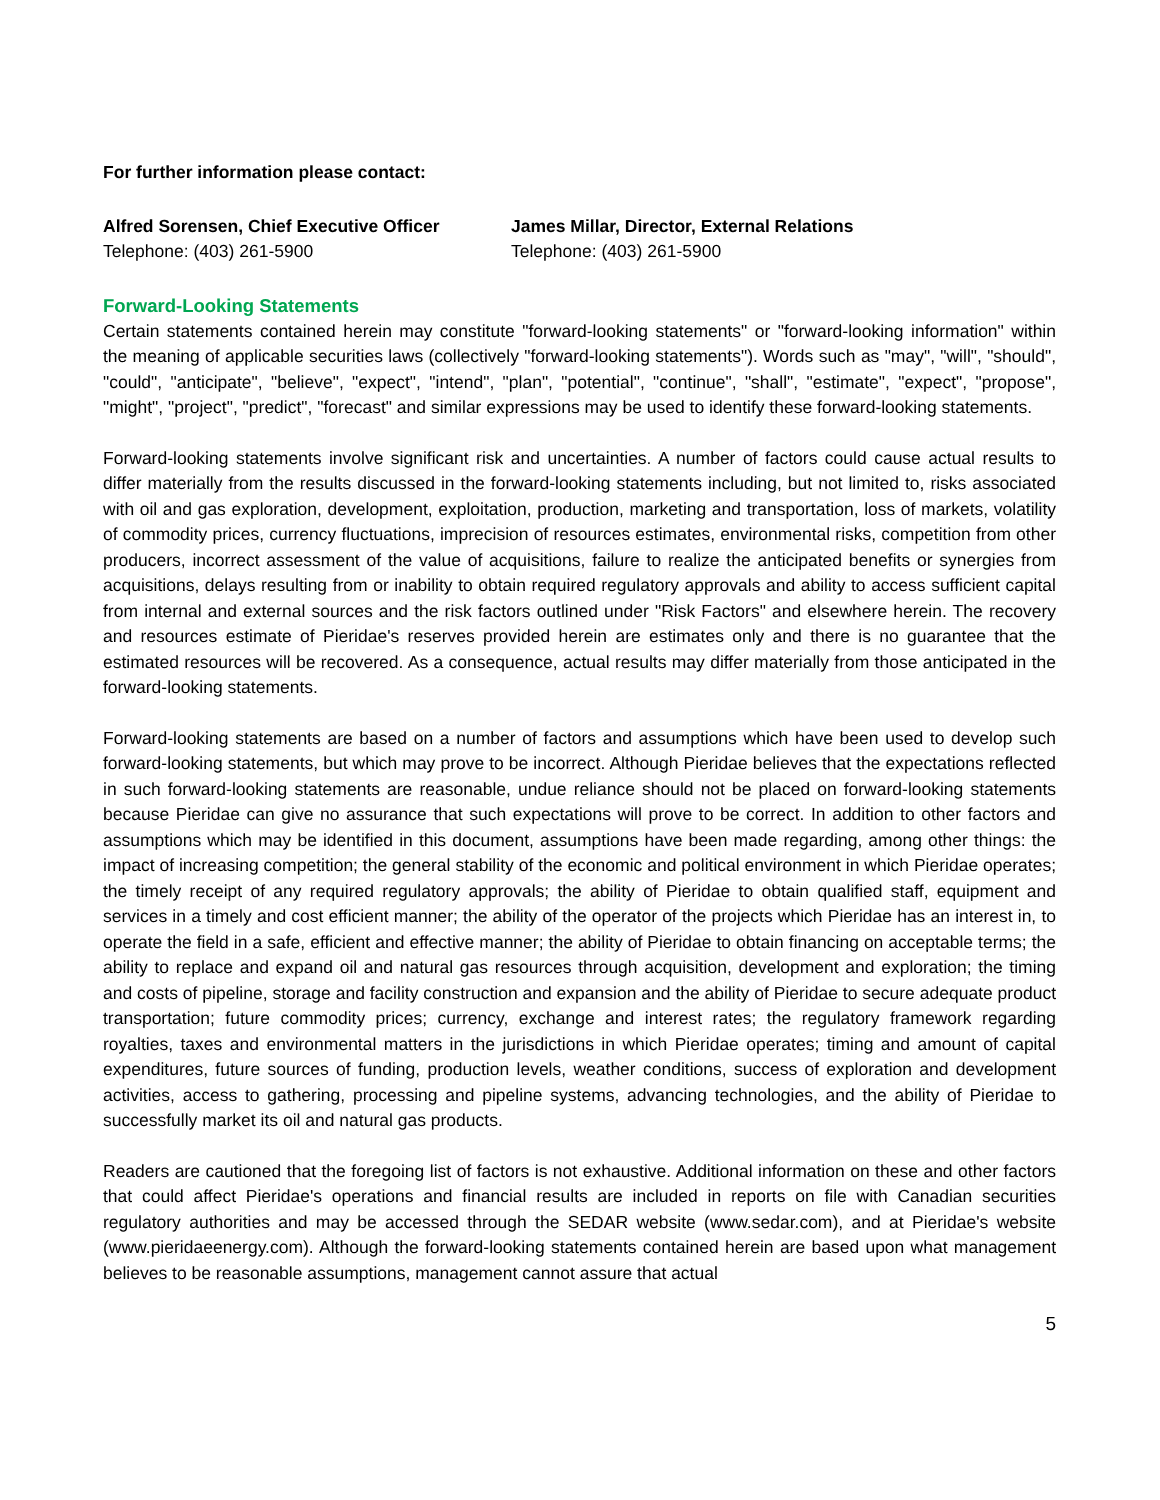For further information please contact:
Alfred Sorensen, Chief Executive Officer
Telephone: (403) 261-5900
James Millar, Director, External Relations
Telephone: (403) 261-5900
Forward-Looking Statements
Certain statements contained herein may constitute "forward-looking statements" or "forward-looking information" within the meaning of applicable securities laws (collectively "forward-looking statements"). Words such as "may", "will", "should", "could", "anticipate", "believe", "expect", "intend", "plan", "potential", "continue", "shall", "estimate", "expect", "propose", "might", "project", "predict", "forecast" and similar expressions may be used to identify these forward-looking statements.
Forward-looking statements involve significant risk and uncertainties. A number of factors could cause actual results to differ materially from the results discussed in the forward-looking statements including, but not limited to, risks associated with oil and gas exploration, development, exploitation, production, marketing and transportation, loss of markets, volatility of commodity prices, currency fluctuations, imprecision of resources estimates, environmental risks, competition from other producers, incorrect assessment of the value of acquisitions, failure to realize the anticipated benefits or synergies from acquisitions, delays resulting from or inability to obtain required regulatory approvals and ability to access sufficient capital from internal and external sources and the risk factors outlined under "Risk Factors" and elsewhere herein. The recovery and resources estimate of Pieridae's reserves provided herein are estimates only and there is no guarantee that the estimated resources will be recovered. As a consequence, actual results may differ materially from those anticipated in the forward-looking statements.
Forward-looking statements are based on a number of factors and assumptions which have been used to develop such forward-looking statements, but which may prove to be incorrect. Although Pieridae believes that the expectations reflected in such forward-looking statements are reasonable, undue reliance should not be placed on forward-looking statements because Pieridae can give no assurance that such expectations will prove to be correct. In addition to other factors and assumptions which may be identified in this document, assumptions have been made regarding, among other things: the impact of increasing competition; the general stability of the economic and political environment in which Pieridae operates; the timely receipt of any required regulatory approvals; the ability of Pieridae to obtain qualified staff, equipment and services in a timely and cost efficient manner; the ability of the operator of the projects which Pieridae has an interest in, to operate the field in a safe, efficient and effective manner; the ability of Pieridae to obtain financing on acceptable terms; the ability to replace and expand oil and natural gas resources through acquisition, development and exploration; the timing and costs of pipeline, storage and facility construction and expansion and the ability of Pieridae to secure adequate product transportation; future commodity prices; currency, exchange and interest rates; the regulatory framework regarding royalties, taxes and environmental matters in the jurisdictions in which Pieridae operates; timing and amount of capital expenditures, future sources of funding, production levels, weather conditions, success of exploration and development activities, access to gathering, processing and pipeline systems, advancing technologies, and the ability of Pieridae to successfully market its oil and natural gas products.
Readers are cautioned that the foregoing list of factors is not exhaustive. Additional information on these and other factors that could affect Pieridae's operations and financial results are included in reports on file with Canadian securities regulatory authorities and may be accessed through the SEDAR website (www.sedar.com), and at Pieridae's website (www.pieridaeenergy.com). Although the forward-looking statements contained herein are based upon what management believes to be reasonable assumptions, management cannot assure that actual
5